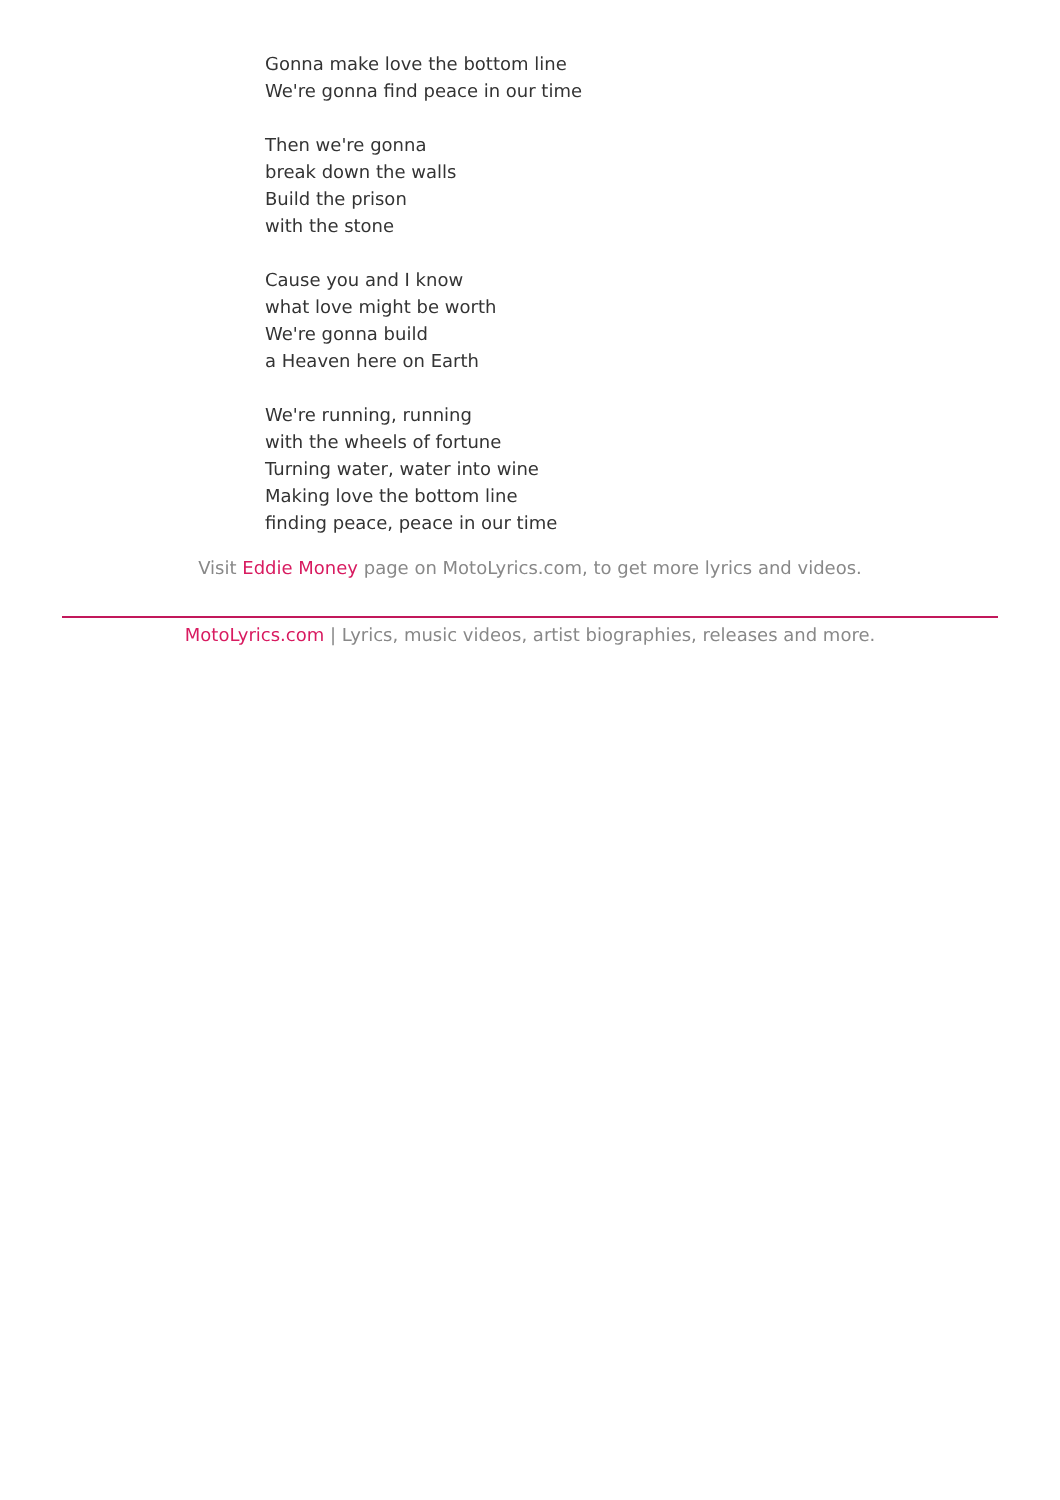Gonna make love the bottom line
We're gonna find peace in our time
Then we're gonna
break down the walls
Build the prison
with the stone
Cause you and I know
what love might be worth
We're gonna build
a Heaven here on Earth
We're running, running
with the wheels of fortune
Turning water, water into wine
Making love the bottom line
finding peace, peace in our time
Visit Eddie Money page on MotoLyrics.com, to get more lyrics and videos.
MotoLyrics.com | Lyrics, music videos, artist biographies, releases and more.